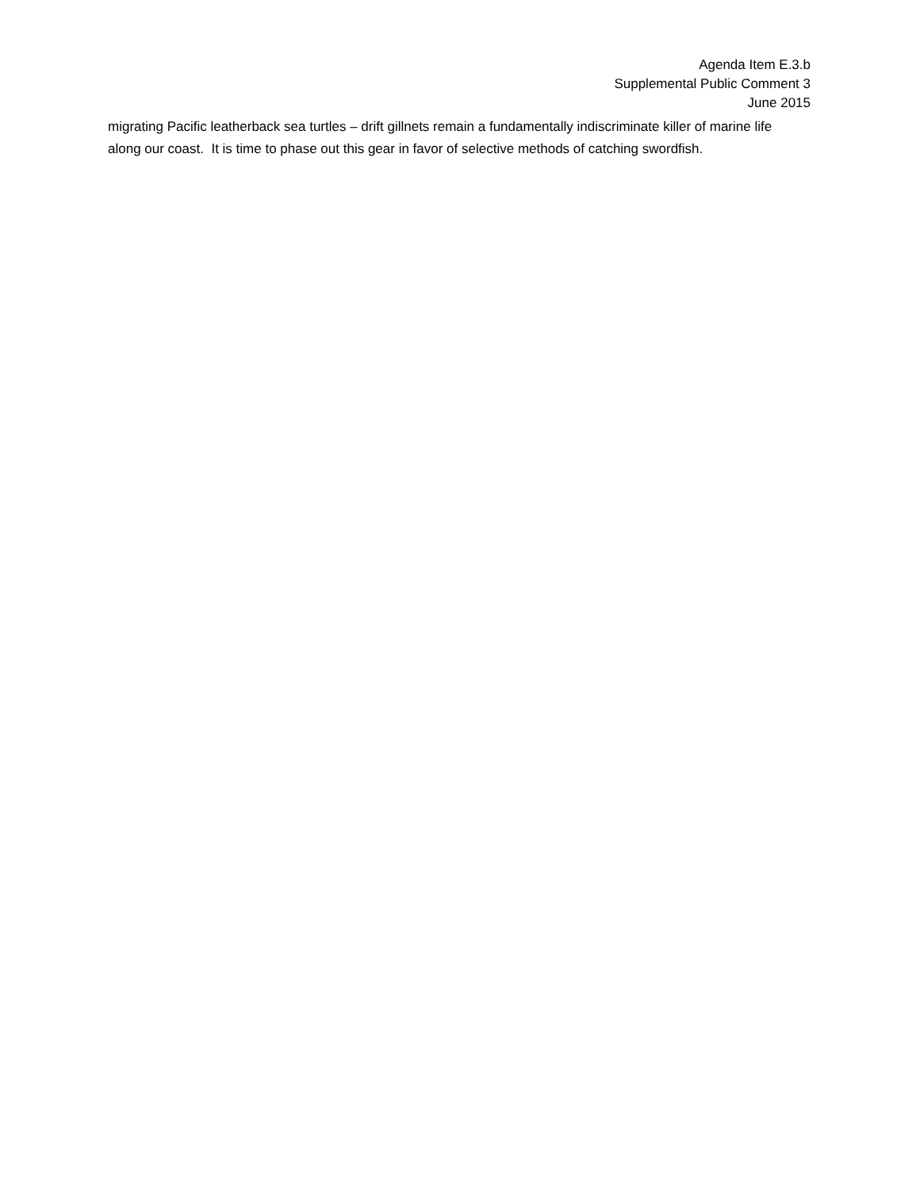Agenda Item E.3.b
Supplemental Public Comment 3
June 2015
migrating Pacific leatherback sea turtles – drift gillnets remain a fundamentally indiscriminate killer of marine life along our coast. It is time to phase out this gear in favor of selective methods of catching swordfish.